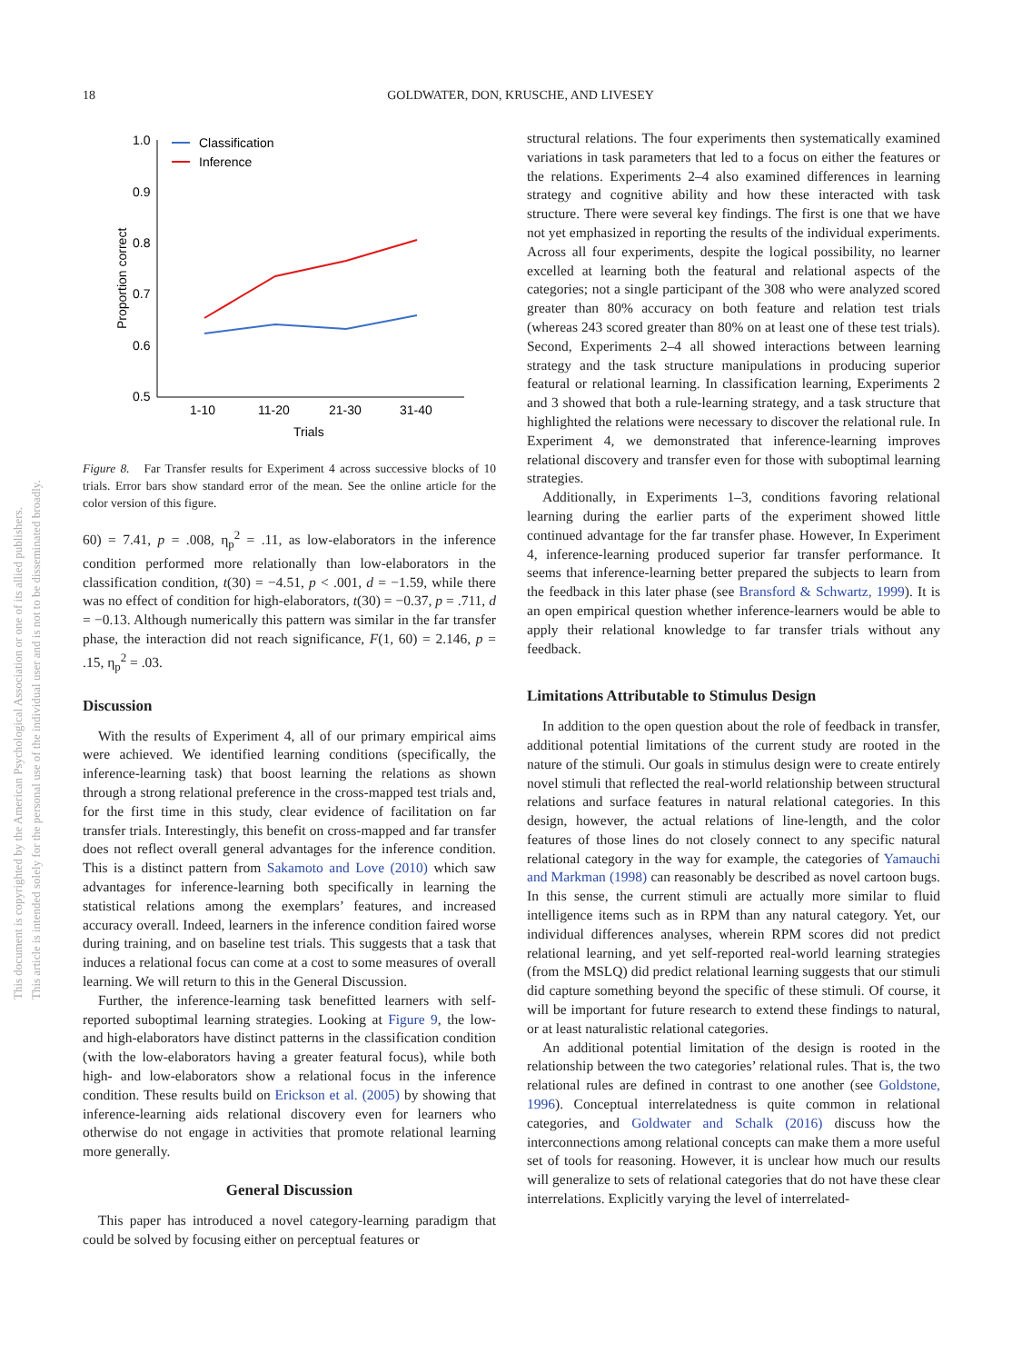18
GOLDWATER, DON, KRUSCHE, AND LIVESEY
This document is copyrighted by the American Psychological Association or one of its allied publishers.
This article is intended solely for the personal use of the individual user and is not to be disseminated broadly.
1.0
0.9
0.8
0.7
0.6
0.5
1-10
11-20
21-30
31-40
Trials
Proportion correct
Classification
Inference
Figure 8. Far Transfer results for Experiment 4 across successive blocks of 10 trials. Error bars show standard error of the mean. See the online article for the color version of this figure.
60) = 7.41, p = .008, η<sub>p</sub><sup>2</sup> = .11, as low-elaborators in the inference condition performed more relationally than low-elaborators in the classification condition, t(30) = −4.51, p < .001, d = −1.59, while there was no effect of condition for high-elaborators, t(30) = −0.37, p = .711, d = −0.13. Although numerically this pattern was similar in the far transfer phase, the interaction did not reach significance, F(1, 60) = 2.146, p = .15, η<sub>p</sub><sup>2</sup> = .03.
Discussion
With the results of Experiment 4, all of our primary empirical aims were achieved. We identified learning conditions (specifically, the inference-learning task) that boost learning the relations as shown through a strong relational preference in the cross-mapped test trials and, for the first time in this study, clear evidence of facilitation on far transfer trials. Interestingly, this benefit on cross-mapped and far transfer does not reflect overall general advantages for the inference condition. This is a distinct pattern from Sakamoto and Love (2010) which saw advantages for inference-learning both specifically in learning the statistical relations among the exemplars’ features, and increased accuracy overall. Indeed, learners in the inference condition faired worse during training, and on baseline test trials. This suggests that a task that induces a relational focus can come at a cost to some measures of overall learning. We will return to this in the General Discussion.
Further, the inference-learning task benefitted learners with self-reported suboptimal learning strategies. Looking at Figure 9, the low- and high-elaborators have distinct patterns in the classification condition (with the low-elaborators having a greater featural focus), while both high- and low-elaborators show a relational focus in the inference condition. These results build on Erickson et al. (2005) by showing that inference-learning aids relational discovery even for learners who otherwise do not engage in activities that promote relational learning more generally.
General Discussion
This paper has introduced a novel category-learning paradigm that could be solved by focusing either on perceptual features or
structural relations. The four experiments then systematically examined variations in task parameters that led to a focus on either the features or the relations. Experiments 2–4 also examined differences in learning strategy and cognitive ability and how these interacted with task structure. There were several key findings. The first is one that we have not yet emphasized in reporting the results of the individual experiments. Across all four experiments, despite the logical possibility, no learner excelled at learning both the featural and relational aspects of the categories; not a single participant of the 308 who were analyzed scored greater than 80% accuracy on both feature and relation test trials (whereas 243 scored greater than 80% on at least one of these test trials). Second, Experiments 2–4 all showed interactions between learning strategy and the task structure manipulations in producing superior featural or relational learning. In classification learning, Experiments 2 and 3 showed that both a rule-learning strategy, and a task structure that highlighted the relations were necessary to discover the relational rule. In Experiment 4, we demonstrated that inference-learning improves relational discovery and transfer even for those with suboptimal learning strategies.
Additionally, in Experiments 1–3, conditions favoring relational learning during the earlier parts of the experiment showed little continued advantage for the far transfer phase. However, In Experiment 4, inference-learning produced superior far transfer performance. It seems that inference-learning better prepared the subjects to learn from the feedback in this later phase (see Bransford & Schwartz, 1999). It is an open empirical question whether inference-learners would be able to apply their relational knowledge to far transfer trials without any feedback.
Limitations Attributable to Stimulus Design
In addition to the open question about the role of feedback in transfer, additional potential limitations of the current study are rooted in the nature of the stimuli. Our goals in stimulus design were to create entirely novel stimuli that reflected the real-world relationship between structural relations and surface features in natural relational categories. In this design, however, the actual relations of line-length, and the color features of those lines do not closely connect to any specific natural relational category in the way for example, the categories of Yamauchi and Markman (1998) can reasonably be described as novel cartoon bugs. In this sense, the current stimuli are actually more similar to fluid intelligence items such as in RPM than any natural category. Yet, our individual differences analyses, wherein RPM scores did not predict relational learning, and yet self-reported real-world learning strategies (from the MSLQ) did predict relational learning suggests that our stimuli did capture something beyond the specific of these stimuli. Of course, it will be important for future research to extend these findings to natural, or at least naturalistic relational categories.
An additional potential limitation of the design is rooted in the relationship between the two categories’ relational rules. That is, the two relational rules are defined in contrast to one another (see Goldstone, 1996). Conceptual interrelatedness is quite common in relational categories, and Goldwater and Schalk (2016) discuss how the interconnections among relational concepts can make them a more useful set of tools for reasoning. However, it is unclear how much our results will generalize to sets of relational categories that do not have these clear interrelations. Explicitly varying the level of interrelated-